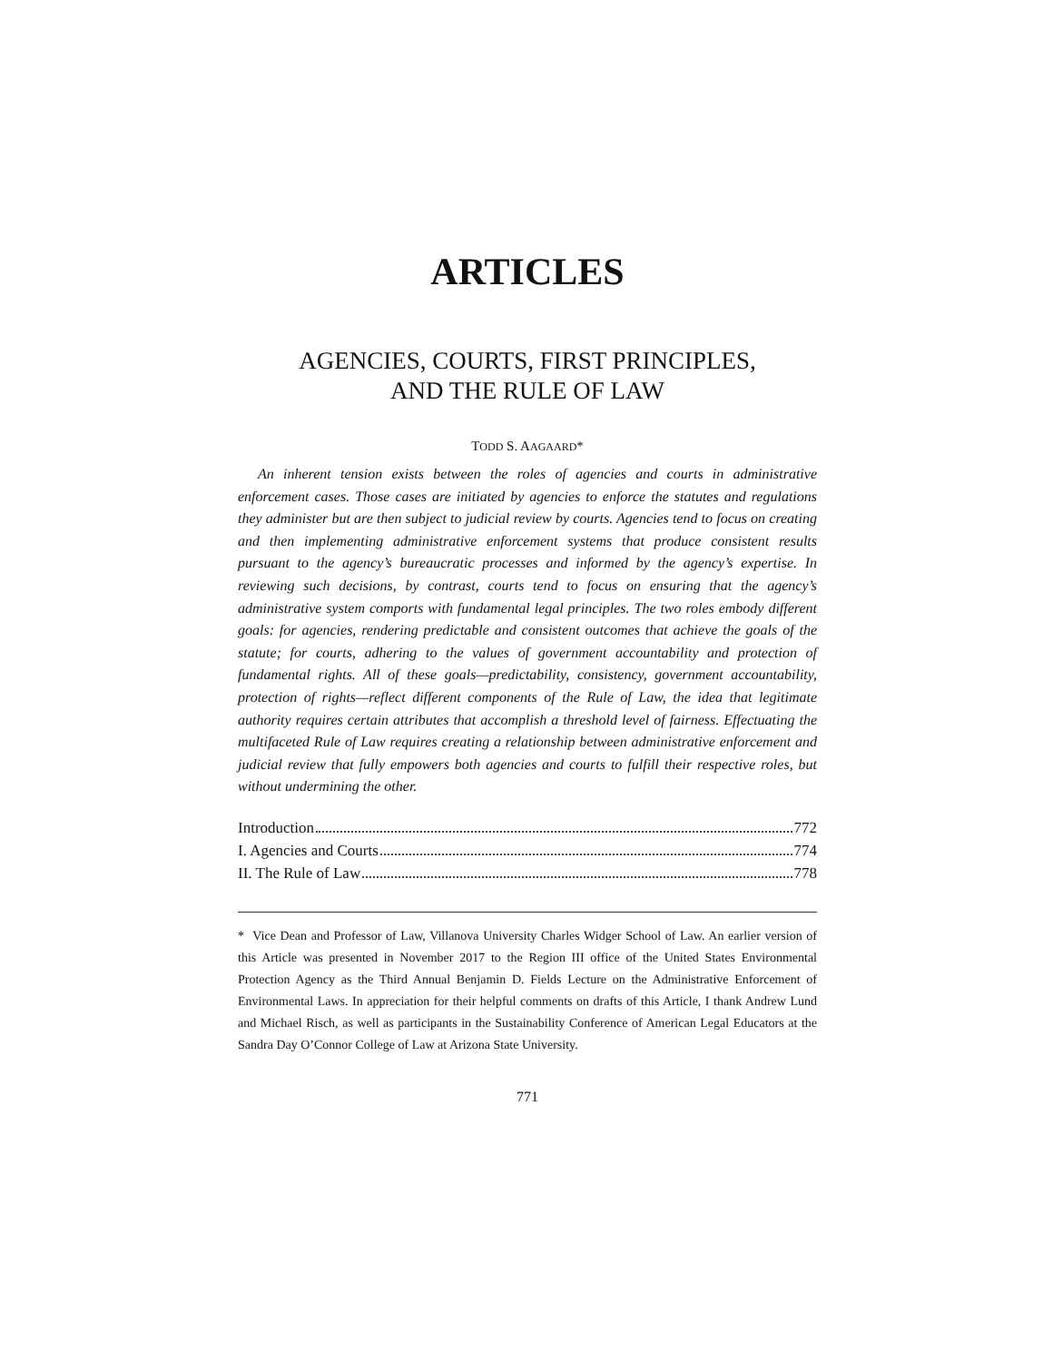ARTICLES
AGENCIES, COURTS, FIRST PRINCIPLES,
AND THE RULE OF LAW
TODD S. AAGAARD*
An inherent tension exists between the roles of agencies and courts in administrative enforcement cases. Those cases are initiated by agencies to enforce the statutes and regulations they administer but are then subject to judicial review by courts. Agencies tend to focus on creating and then implementing administrative enforcement systems that produce consistent results pursuant to the agency’s bureaucratic processes and informed by the agency’s expertise. In reviewing such decisions, by contrast, courts tend to focus on ensuring that the agency’s administrative system comports with fundamental legal principles. The two roles embody different goals: for agencies, rendering predictable and consistent outcomes that achieve the goals of the statute; for courts, adhering to the values of government accountability and protection of fundamental rights. All of these goals—predictability, consistency, government accountability, protection of rights—reflect different components of the Rule of Law, the idea that legitimate authority requires certain attributes that accomplish a threshold level of fairness. Effectuating the multifaceted Rule of Law requires creating a relationship between administrative enforcement and judicial review that fully empowers both agencies and courts to fulfill their respective roles, but without undermining the other.
Introduction 772
I. Agencies and Courts 774
II. The Rule of Law 778
* Vice Dean and Professor of Law, Villanova University Charles Widger School of Law. An earlier version of this Article was presented in November 2017 to the Region III office of the United States Environmental Protection Agency as the Third Annual Benjamin D. Fields Lecture on the Administrative Enforcement of Environmental Laws. In appreciation for their helpful comments on drafts of this Article, I thank Andrew Lund and Michael Risch, as well as participants in the Sustainability Conference of American Legal Educators at the Sandra Day O’Connor College of Law at Arizona State University.
771